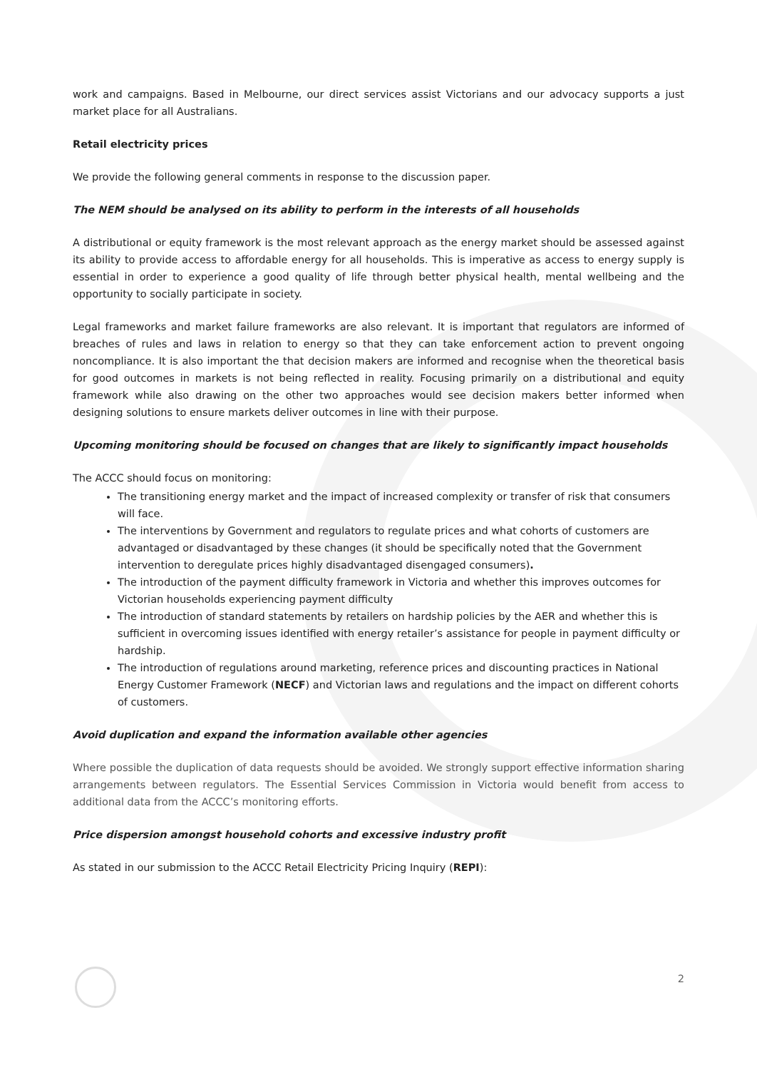work and campaigns. Based in Melbourne, our direct services assist Victorians and our advocacy supports a just market place for all Australians.
Retail electricity prices
We provide the following general comments in response to the discussion paper.
The NEM should be analysed on its ability to perform in the interests of all households
A distributional or equity framework is the most relevant approach as the energy market should be assessed against its ability to provide access to affordable energy for all households. This is imperative as access to energy supply is essential in order to experience a good quality of life through better physical health, mental wellbeing and the opportunity to socially participate in society.
Legal frameworks and market failure frameworks are also relevant. It is important that regulators are informed of breaches of rules and laws in relation to energy so that they can take enforcement action to prevent ongoing noncompliance. It is also important the that decision makers are informed and recognise when the theoretical basis for good outcomes in markets is not being reflected in reality. Focusing primarily on a distributional and equity framework while also drawing on the other two approaches would see decision makers better informed when designing solutions to ensure markets deliver outcomes in line with their purpose.
Upcoming monitoring should be focused on changes that are likely to significantly impact households
The ACCC should focus on monitoring:
The transitioning energy market and the impact of increased complexity or transfer of risk that consumers will face.
The interventions by Government and regulators to regulate prices and what cohorts of customers are advantaged or disadvantaged by these changes (it should be specifically noted that the Government intervention to deregulate prices highly disadvantaged disengaged consumers).
The introduction of the payment difficulty framework in Victoria and whether this improves outcomes for Victorian households experiencing payment difficulty
The introduction of standard statements by retailers on hardship policies by the AER and whether this is sufficient in overcoming issues identified with energy retailer’s assistance for people in payment difficulty or hardship.
The introduction of regulations around marketing, reference prices and discounting practices in National Energy Customer Framework (NECF) and Victorian laws and regulations and the impact on different cohorts of customers.
Avoid duplication and expand the information available other agencies
Where possible the duplication of data requests should be avoided. We strongly support effective information sharing arrangements between regulators. The Essential Services Commission in Victoria would benefit from access to additional data from the ACCC’s monitoring efforts.
Price dispersion amongst household cohorts and excessive industry profit
As stated in our submission to the ACCC Retail Electricity Pricing Inquiry (REPI):
2